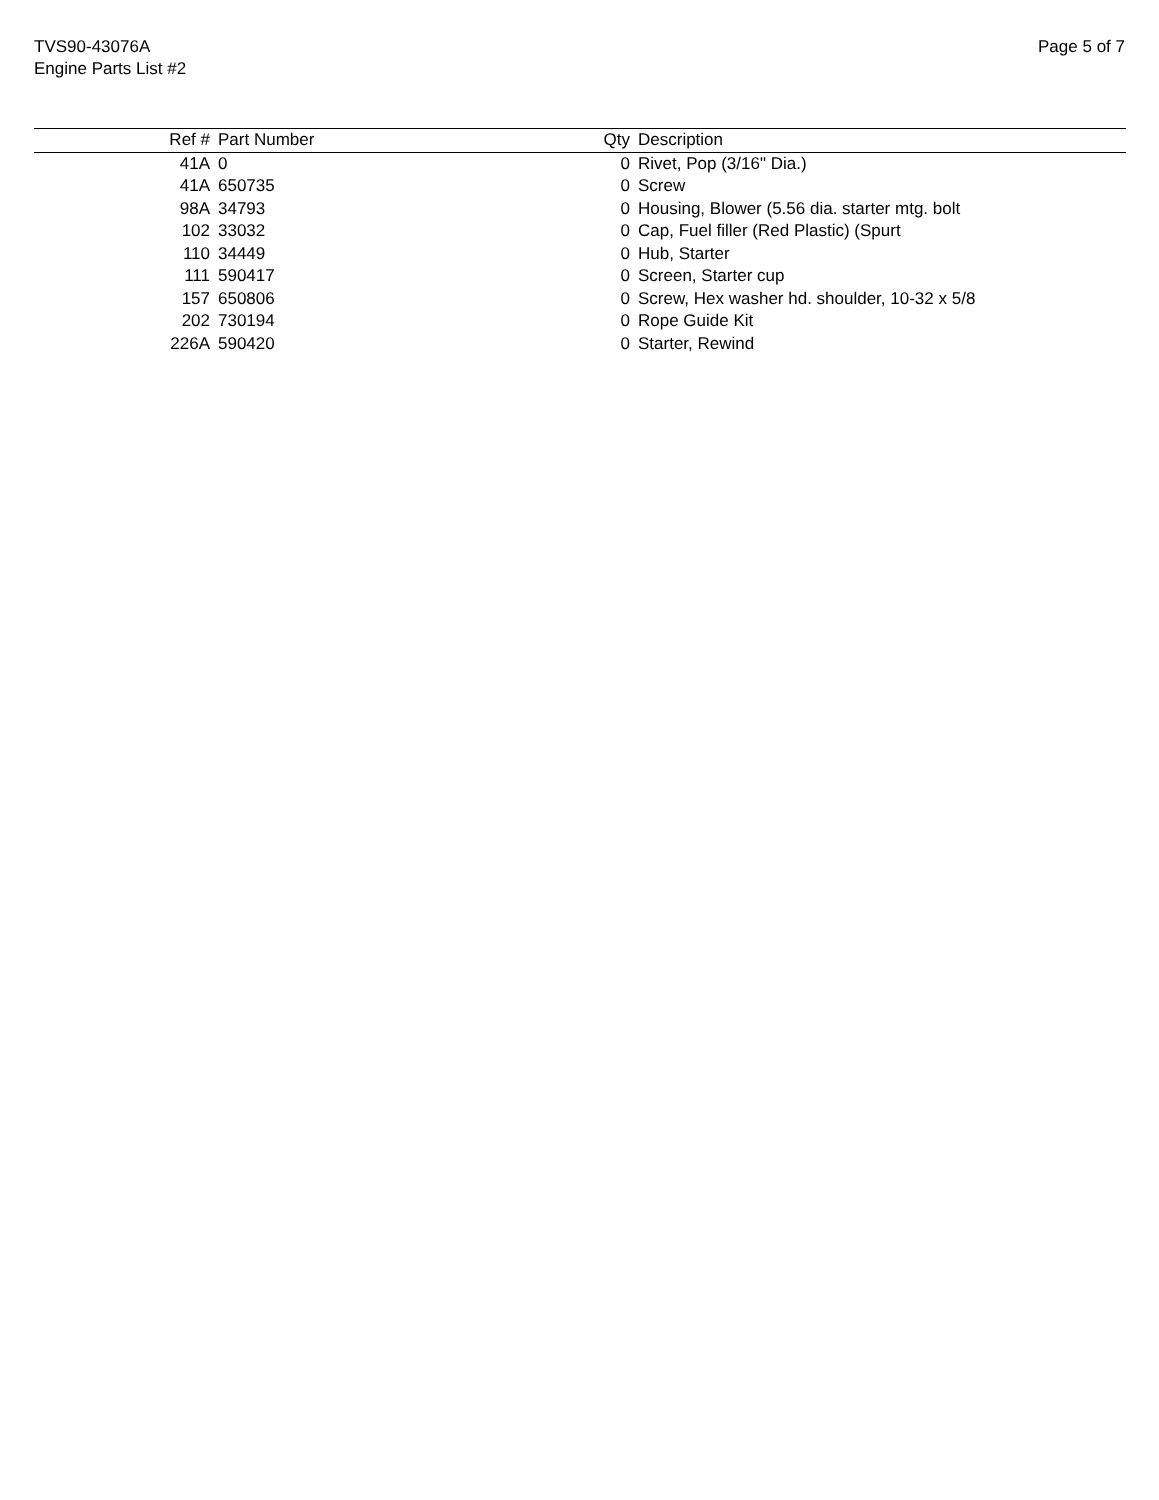TVS90-43076A
Engine Parts List #2
Page 5 of 7
| Ref # | Part Number | Qty | Description |
| --- | --- | --- | --- |
| 41A | 0 | 0 | Rivet, Pop (3/16" Dia.) |
| 41A | 650735 | 0 | Screw |
| 98A | 34793 | 0 | Housing, Blower (5.56 dia. starter mtg. bolt |
| 102 | 33032 | 0 | Cap, Fuel filler (Red Plastic) (Spurt |
| 110 | 34449 | 0 | Hub, Starter |
| 111 | 590417 | 0 | Screen, Starter cup |
| 157 | 650806 | 0 | Screw, Hex washer hd. shoulder, 10-32 x 5/8 |
| 202 | 730194 | 0 | Rope Guide Kit |
| 226A | 590420 | 0 | Starter, Rewind |